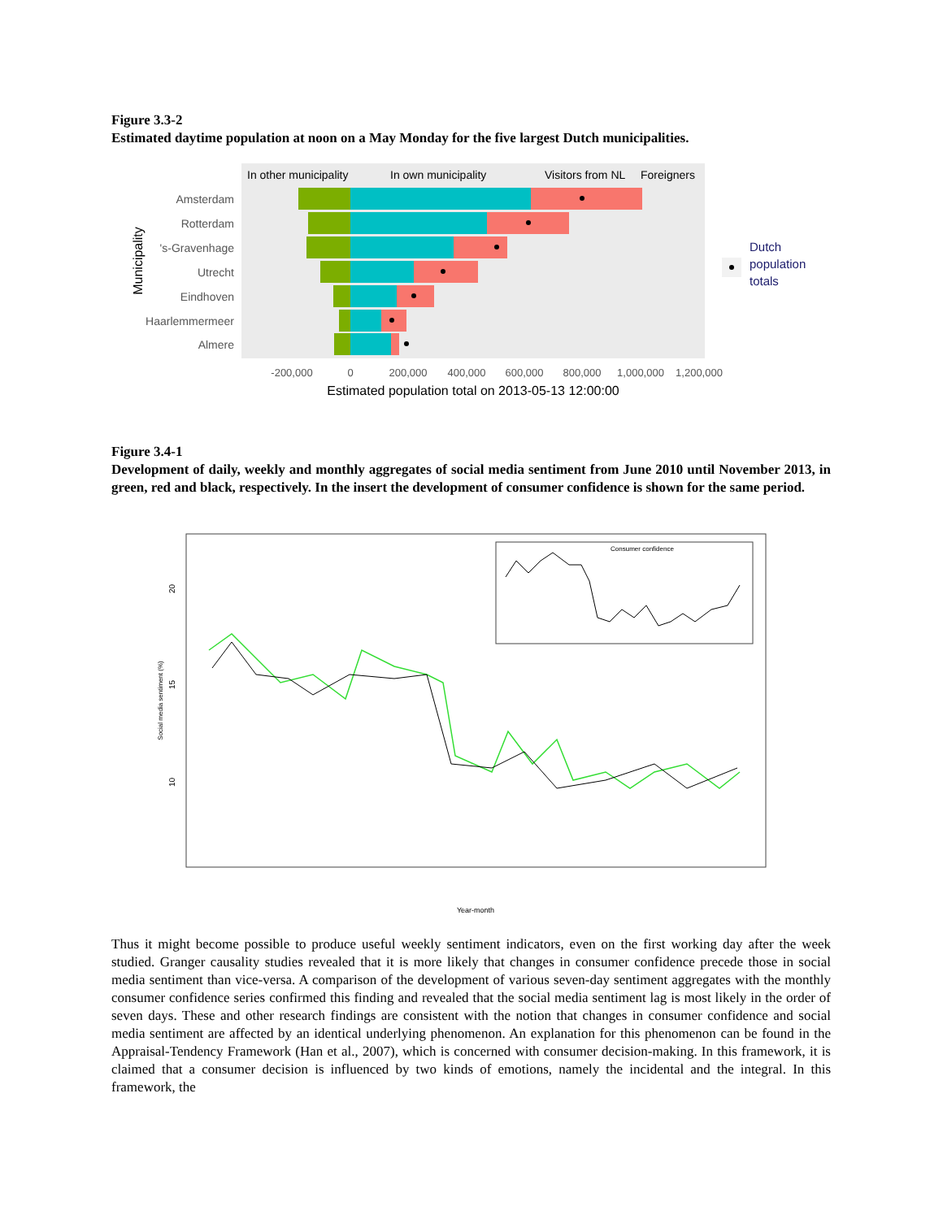Figure 3.3-2
Estimated daytime population at noon on a May Monday for the five largest Dutch municipalities.
In other municipality
In own municipality
Visitors from NL
Foreigners
Amsterdam
Rotterdam
's-Gravenhage
Utrecht
Eindhoven
Haarlemmermeer
Almere
-200,000
0
200,000
400,000
600,000
800,000
1,000,000
1,200,000
Estimated population total on 2013-05-13 12:00:00
Municipality
Dutch
population
totals
Figure 3.4-1
Development of daily, weekly and monthly aggregates of social media sentiment from June 2010 until November 2013, in green, red and black, respectively. In the insert the development of consumer confidence is shown for the same period.
20
15
10
Social media sentiment (%)
Consumer confidence
Year-month
Thus it might become possible to produce useful weekly sentiment indicators, even on the first working day after the week studied. Granger causality studies revealed that it is more likely that changes in consumer confidence precede those in social media sentiment than vice-versa. A comparison of the development of various seven-day sentiment aggregates with the monthly consumer confidence series confirmed this finding and revealed that the social media sentiment lag is most likely in the order of seven days. These and other research findings are consistent with the notion that changes in consumer confidence and social media sentiment are affected by an identical underlying phenomenon. An explanation for this phenomenon can be found in the Appraisal-Tendency Framework (Han et al., 2007), which is concerned with consumer decision-making. In this framework, it is claimed that a consumer decision is influenced by two kinds of emotions, namely the incidental and the integral. In this framework, the